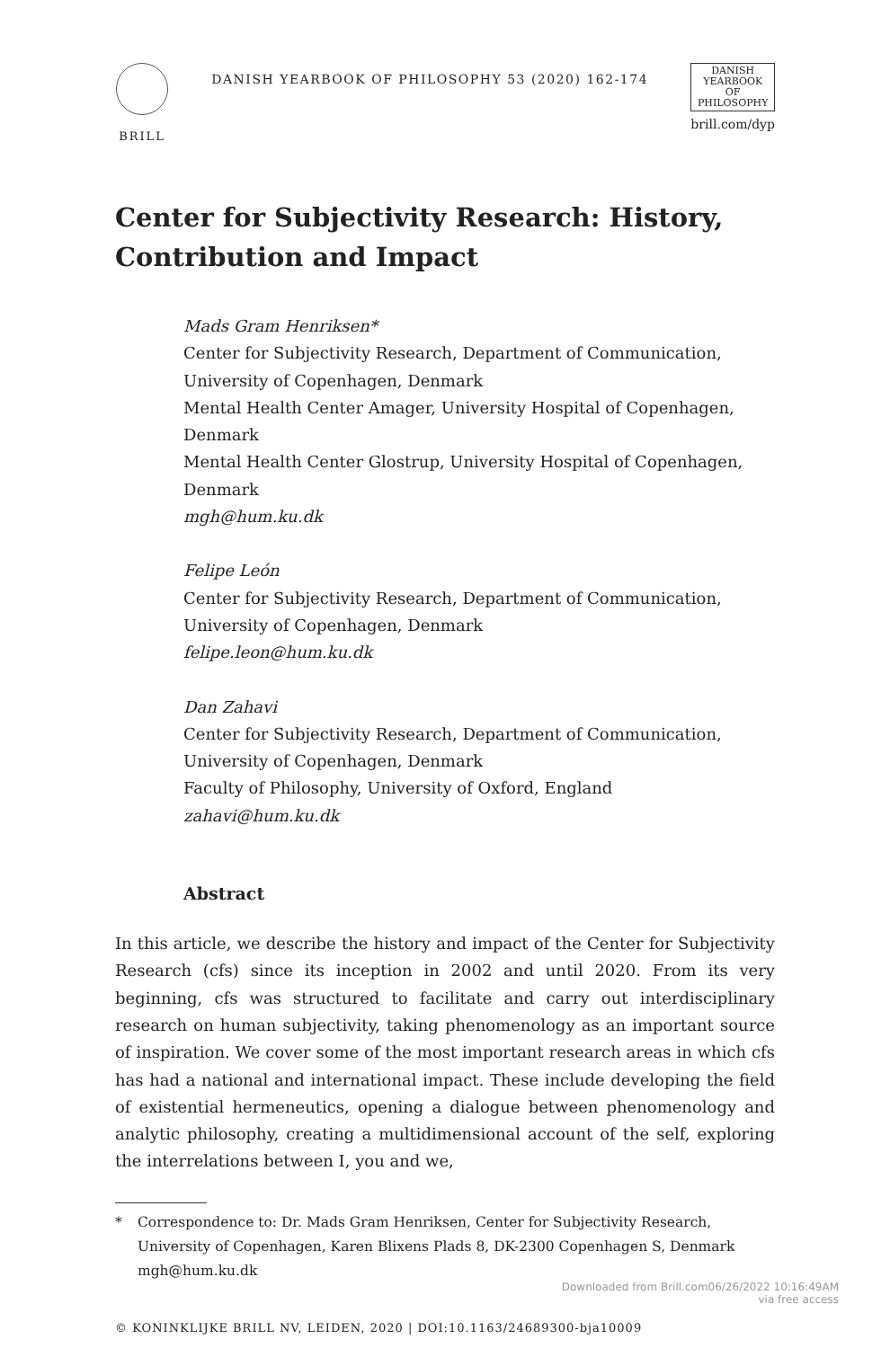BRILL
DANISH YEARBOOK OF PHILOSOPHY 53 (2020) 162-174
DANISH
YEARBOOK
OF
PHILOSOPHY
brill.com/dyp
Center for Subjectivity Research: History, Contribution and Impact
Mads Gram Henriksen*
Center for Subjectivity Research, Department of Communication, University of Copenhagen, Denmark
Mental Health Center Amager, University Hospital of Copenhagen, Denmark
Mental Health Center Glostrup, University Hospital of Copenhagen, Denmark
mgh@hum.ku.dk
Felipe León
Center for Subjectivity Research, Department of Communication, University of Copenhagen, Denmark
felipe.leon@hum.ku.dk
Dan Zahavi
Center for Subjectivity Research, Department of Communication, University of Copenhagen, Denmark
Faculty of Philosophy, University of Oxford, England
zahavi@hum.ku.dk
Abstract
In this article, we describe the history and impact of the Center for Subjectivity Research (cfs) since its inception in 2002 and until 2020. From its very beginning, cfs was structured to facilitate and carry out interdisciplinary research on human subjectivity, taking phenomenology as an important source of inspiration. We cover some of the most important research areas in which cfs has had a national and international impact. These include developing the field of existential hermeneutics, opening a dialogue between phenomenology and analytic philosophy, creating a multidimensional account of the self, exploring the interrelations between I, you and we,
* Correspondence to: Dr. Mads Gram Henriksen, Center for Subjectivity Research, University of Copenhagen, Karen Blixens Plads 8, DK-2300 Copenhagen S, Denmark mgh@hum.ku.dk
© KONINKLIJKE BRILL NV, LEIDEN, 2020 | DOI:10.1163/24689300-bja10009
Downloaded from Brill.com06/26/2022 10:16:49AM
via free access